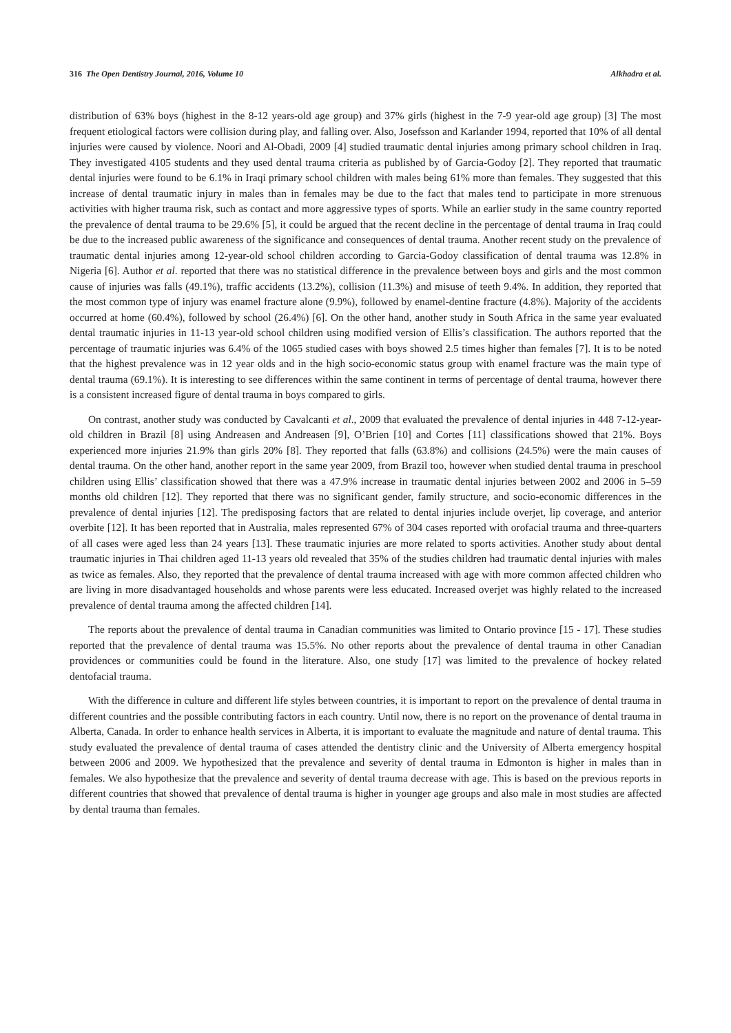316 The Open Dentistry Journal, 2016, Volume 10 Alkhadra et al.
distribution of 63% boys (highest in the 8-12 years-old age group) and 37% girls (highest in the 7-9 year-old age group) [3] The most frequent etiological factors were collision during play, and falling over. Also, Josefsson and Karlander 1994, reported that 10% of all dental injuries were caused by violence. Noori and Al-Obadi, 2009 [4] studied traumatic dental injuries among primary school children in Iraq. They investigated 4105 students and they used dental trauma criteria as published by of Garcia-Godoy [2]. They reported that traumatic dental injuries were found to be 6.1% in Iraqi primary school children with males being 61% more than females. They suggested that this increase of dental traumatic injury in males than in females may be due to the fact that males tend to participate in more strenuous activities with higher trauma risk, such as contact and more aggressive types of sports. While an earlier study in the same country reported the prevalence of dental trauma to be 29.6% [5], it could be argued that the recent decline in the percentage of dental trauma in Iraq could be due to the increased public awareness of the significance and consequences of dental trauma. Another recent study on the prevalence of traumatic dental injuries among 12-year-old school children according to Garcia-Godoy classification of dental trauma was 12.8% in Nigeria [6]. Author et al. reported that there was no statistical difference in the prevalence between boys and girls and the most common cause of injuries was falls (49.1%), traffic accidents (13.2%), collision (11.3%) and misuse of teeth 9.4%. In addition, they reported that the most common type of injury was enamel fracture alone (9.9%), followed by enamel-dentine fracture (4.8%). Majority of the accidents occurred at home (60.4%), followed by school (26.4%) [6]. On the other hand, another study in South Africa in the same year evaluated dental traumatic injuries in 11-13 year-old school children using modified version of Ellis’s classification. The authors reported that the percentage of traumatic injuries was 6.4% of the 1065 studied cases with boys showed 2.5 times higher than females [7]. It is to be noted that the highest prevalence was in 12 year olds and in the high socio-economic status group with enamel fracture was the main type of dental trauma (69.1%). It is interesting to see differences within the same continent in terms of percentage of dental trauma, however there is a consistent increased figure of dental trauma in boys compared to girls.
On contrast, another study was conducted by Cavalcanti et al., 2009 that evaluated the prevalence of dental injuries in 448 7-12-year-old children in Brazil [8] using Andreasen and Andreasen [9], O’Brien [10] and Cortes [11] classifications showed that 21%. Boys experienced more injuries 21.9% than girls 20% [8]. They reported that falls (63.8%) and collisions (24.5%) were the main causes of dental trauma. On the other hand, another report in the same year 2009, from Brazil too, however when studied dental trauma in preschool children using Ellis’ classification showed that there was a 47.9% increase in traumatic dental injuries between 2002 and 2006 in 5–59 months old children [12]. They reported that there was no significant gender, family structure, and socio-economic differences in the prevalence of dental injuries [12]. The predisposing factors that are related to dental injuries include overjet, lip coverage, and anterior overbite [12]. It has been reported that in Australia, males represented 67% of 304 cases reported with orofacial trauma and three-quarters of all cases were aged less than 24 years [13]. These traumatic injuries are more related to sports activities. Another study about dental traumatic injuries in Thai children aged 11-13 years old revealed that 35% of the studies children had traumatic dental injuries with males as twice as females. Also, they reported that the prevalence of dental trauma increased with age with more common affected children who are living in more disadvantaged households and whose parents were less educated. Increased overjet was highly related to the increased prevalence of dental trauma among the affected children [14].
The reports about the prevalence of dental trauma in Canadian communities was limited to Ontario province [15 - 17]. These studies reported that the prevalence of dental trauma was 15.5%. No other reports about the prevalence of dental trauma in other Canadian providences or communities could be found in the literature. Also, one study [17] was limited to the prevalence of hockey related dentofacial trauma.
With the difference in culture and different life styles between countries, it is important to report on the prevalence of dental trauma in different countries and the possible contributing factors in each country. Until now, there is no report on the provenance of dental trauma in Alberta, Canada. In order to enhance health services in Alberta, it is important to evaluate the magnitude and nature of dental trauma. This study evaluated the prevalence of dental trauma of cases attended the dentistry clinic and the University of Alberta emergency hospital between 2006 and 2009. We hypothesized that the prevalence and severity of dental trauma in Edmonton is higher in males than in females. We also hypothesize that the prevalence and severity of dental trauma decrease with age. This is based on the previous reports in different countries that showed that prevalence of dental trauma is higher in younger age groups and also male in most studies are affected by dental trauma than females.